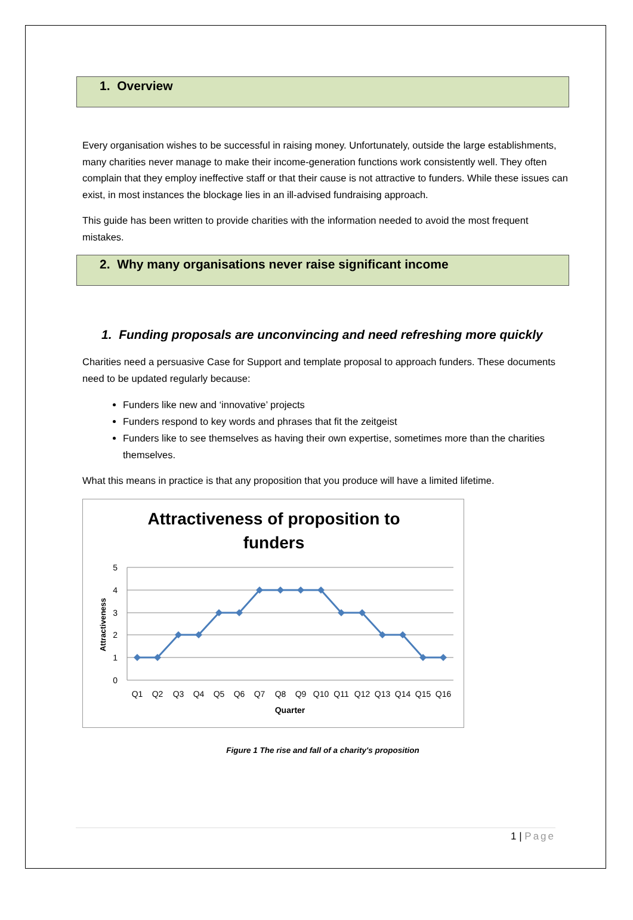1. Overview
Every organisation wishes to be successful in raising money. Unfortunately, outside the large establishments, many charities never manage to make their income-generation functions work consistently well. They often complain that they employ ineffective staff or that their cause is not attractive to funders. While these issues can exist, in most instances the blockage lies in an ill-advised fundraising approach.
This guide has been written to provide charities with the information needed to avoid the most frequent mistakes.
2. Why many organisations never raise significant income
1. Funding proposals are unconvincing and need refreshing more quickly
Charities need a persuasive Case for Support and template proposal to approach funders. These documents need to be updated regularly because:
Funders like new and ‘innovative’ projects
Funders respond to key words and phrases that fit the zeitgeist
Funders like to see themselves as having their own expertise, sometimes more than the charities themselves.
What this means in practice is that any proposition that you produce will have a limited lifetime.
Attractiveness of proposition to
funders
5
4
3
2
1
0
Attractiveness
Q1
Q2
Q3
Q4
Q5
Q6
Q7
Q8
Q9
Q10
Q11
Q12
Q13
Q14
Q15
Q16
Quarter
Figure 1 The rise and fall of a charity's proposition
1 | Page